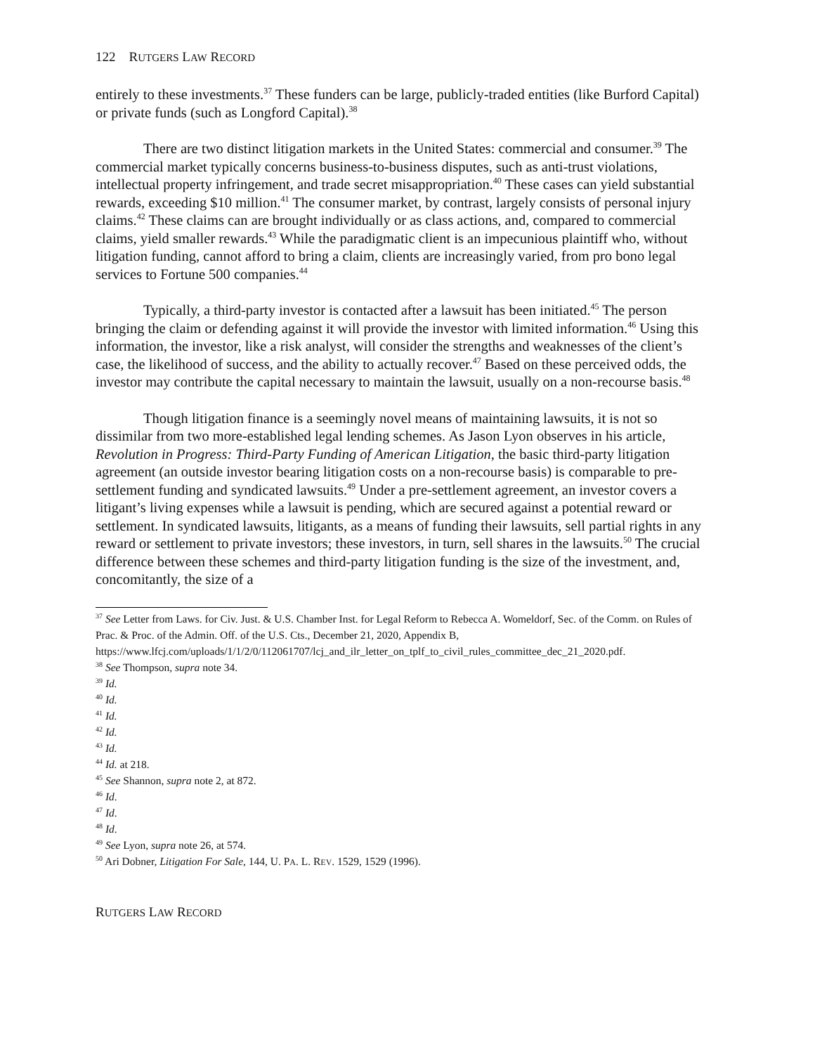122 RUTGERS LAW RECORD
entirely to these investments.<sup>37</sup> These funders can be large, publicly-traded entities (like Burford Capital) or private funds (such as Longford Capital).<sup>38</sup>
There are two distinct litigation markets in the United States: commercial and consumer.<sup>39</sup> The commercial market typically concerns business-to-business disputes, such as anti-trust violations, intellectual property infringement, and trade secret misappropriation.<sup>40</sup> These cases can yield substantial rewards, exceeding $10 million.<sup>41</sup> The consumer market, by contrast, largely consists of personal injury claims.<sup>42</sup> These claims can are brought individually or as class actions, and, compared to commercial claims, yield smaller rewards.<sup>43</sup> While the paradigmatic client is an impecunious plaintiff who, without litigation funding, cannot afford to bring a claim, clients are increasingly varied, from pro bono legal services to Fortune 500 companies.<sup>44</sup>
Typically, a third-party investor is contacted after a lawsuit has been initiated.<sup>45</sup> The person bringing the claim or defending against it will provide the investor with limited information.<sup>46</sup> Using this information, the investor, like a risk analyst, will consider the strengths and weaknesses of the client’s case, the likelihood of success, and the ability to actually recover.<sup>47</sup> Based on these perceived odds, the investor may contribute the capital necessary to maintain the lawsuit, usually on a non-recourse basis.<sup>48</sup>
Though litigation finance is a seemingly novel means of maintaining lawsuits, it is not so dissimilar from two more-established legal lending schemes. As Jason Lyon observes in his article, Revolution in Progress: Third-Party Funding of American Litigation, the basic third-party litigation agreement (an outside investor bearing litigation costs on a non-recourse basis) is comparable to pre-settlement funding and syndicated lawsuits.<sup>49</sup> Under a pre-settlement agreement, an investor covers a litigant’s living expenses while a lawsuit is pending, which are secured against a potential reward or settlement. In syndicated lawsuits, litigants, as a means of funding their lawsuits, sell partial rights in any reward or settlement to private investors; these investors, in turn, sell shares in the lawsuits.<sup>50</sup> The crucial difference between these schemes and third-party litigation funding is the size of the investment, and, concomitantly, the size of a
<sup>37</sup> See Letter from Laws. for Civ. Just. & U.S. Chamber Inst. for Legal Reform to Rebecca A. Womeldorf, Sec. of the Comm. on Rules of Prac. & Proc. of the Admin. Off. of the U.S. Cts., December 21, 2020, Appendix B, https://www.lfcj.com/uploads/1/1/2/0/112061707/lcj_and_ilr_letter_on_tplf_to_civil_rules_committee_dec_21_2020.pdf.
<sup>38</sup> See Thompson, supra note 34.
<sup>39</sup> Id.
<sup>40</sup> Id.
<sup>41</sup> Id.
<sup>42</sup> Id.
<sup>43</sup> Id.
<sup>44</sup> Id. at 218.
<sup>45</sup> See Shannon, supra note 2, at 872.
<sup>46</sup> Id.
<sup>47</sup> Id.
<sup>48</sup> Id.
<sup>49</sup> See Lyon, supra note 26, at 574.
<sup>50</sup> Ari Dobner, Litigation For Sale, 144, U. PA. L. REV. 1529, 1529 (1996).
RUTGERS LAW RECORD